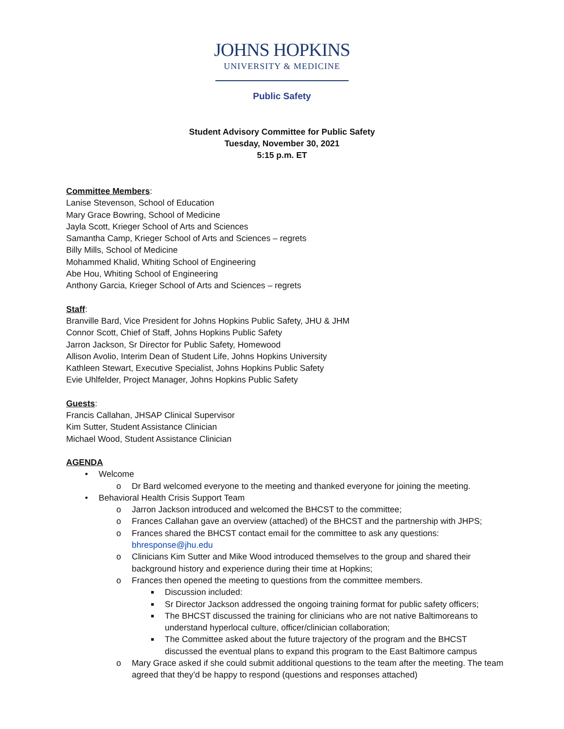JOHNS HOPKINS
UNIVERSITY & MEDICINE
Public Safety
Student Advisory Committee for Public Safety
Tuesday, November 30, 2021
5:15 p.m. ET
Committee Members:
Lanise Stevenson, School of Education
Mary Grace Bowring, School of Medicine
Jayla Scott, Krieger School of Arts and Sciences
Samantha Camp, Krieger School of Arts and Sciences – regrets
Billy Mills, School of Medicine
Mohammed Khalid, Whiting School of Engineering
Abe Hou, Whiting School of Engineering
Anthony Garcia, Krieger School of Arts and Sciences – regrets
Staff:
Branville Bard, Vice President for Johns Hopkins Public Safety, JHU & JHM
Connor Scott, Chief of Staff, Johns Hopkins Public Safety
Jarron Jackson, Sr Director for Public Safety, Homewood
Allison Avolio, Interim Dean of Student Life, Johns Hopkins University
Kathleen Stewart, Executive Specialist, Johns Hopkins Public Safety
Evie Uhlfelder, Project Manager, Johns Hopkins Public Safety
Guests:
Francis Callahan, JHSAP Clinical Supervisor
Kim Sutter, Student Assistance Clinician
Michael Wood, Student Assistance Clinician
AGENDA
• Welcome
o Dr Bard welcomed everyone to the meeting and thanked everyone for joining the meeting.
• Behavioral Health Crisis Support Team
o Jarron Jackson introduced and welcomed the BHCST to the committee;
o Frances Callahan gave an overview (attached) of the BHCST and the partnership with JHPS;
o Frances shared the BHCST contact email for the committee to ask any questions:
bhresponse@jhu.edu
o Clinicians Kim Sutter and Mike Wood introduced themselves to the group and shared their background history and experience during their time at Hopkins;
o Frances then opened the meeting to questions from the committee members.
■ Discussion included:
■ Sr Director Jackson addressed the ongoing training format for public safety officers;
■ The BHCST discussed the training for clinicians who are not native Baltimoreans to understand hyperlocal culture, officer/clinician collaboration;
■ The Committee asked about the future trajectory of the program and the BHCST discussed the eventual plans to expand this program to the East Baltimore campus
o Mary Grace asked if she could submit additional questions to the team after the meeting. The team agreed that they’d be happy to respond (questions and responses attached)